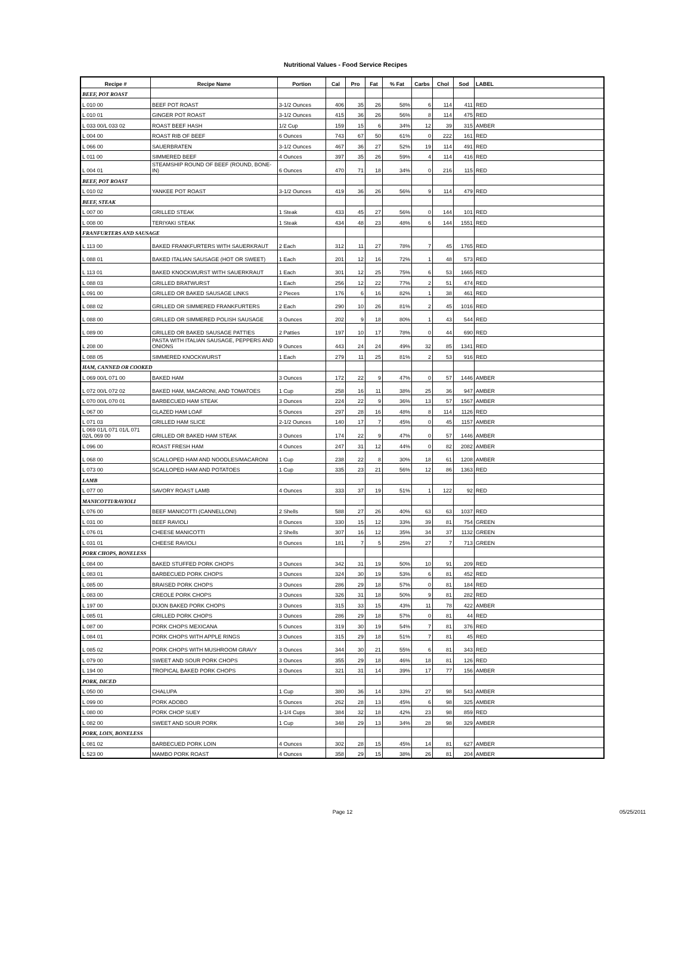Nutritional Values - Food Service Recipes
| Recipe # | Recipe Name | Portion | Cal | Pro | Fat | % Fat | Carbs | Chol | Sod | LABEL |
| --- | --- | --- | --- | --- | --- | --- | --- | --- | --- | --- |
| BEEF, POT ROAST | | | | | | | | | | |
| L 010 00 | BEEF POT ROAST | 3-1/2 Ounces | 406 | 35 | 26 | 58% | 6 | 114 | 411 | RED |
| L 010 01 | GINGER POT ROAST | 3-1/2 Ounces | 415 | 36 | 26 | 56% | 8 | 114 | 475 | RED |
| L 033 00/L 033 02 | ROAST BEEF HASH | 1/2 Cup | 159 | 15 | 6 | 34% | 12 | 39 | 315 | AMBER |
| L 004 00 | ROAST RIB OF BEEF | 6 Ounces | 743 | 67 | 50 | 61% | 0 | 222 | 161 | RED |
| L 066 00 | SAUERBRATEN | 3-1/2 Ounces | 467 | 36 | 27 | 52% | 19 | 114 | 491 | RED |
| L 011 00 | SIMMERED BEEF | 4 Ounces | 397 | 35 | 26 | 59% | 4 | 114 | 416 | RED |
| L 004 01 | STEAMSHIP ROUND OF BEEF (ROUND, BONE-IN) | 6 Ounces | 470 | 71 | 18 | 34% | 0 | 216 | 115 | RED |
| BEEF, POT ROAST | | | | | | | | | | |
| L 010 02 | YANKEE POT ROAST | 3-1/2 Ounces | 419 | 36 | 26 | 56% | 9 | 114 | 479 | RED |
| BEEF, STEAK | | | | | | | | | | |
| L 007 00 | GRILLED STEAK | 1 Steak | 433 | 45 | 27 | 56% | 0 | 144 | 101 | RED |
| L 008 00 | TERIYAKI STEAK | 1 Steak | 434 | 48 | 23 | 48% | 6 | 144 | 1551 | RED |
| FRANFURTERS AND SAUSAGE | | | | | | | | | | |
| L 113 00 | BAKED FRANKFURTERS WITH SAUERKRAUT | 2 Each | 312 | 11 | 27 | 78% | 7 | 45 | 1765 | RED |
| L 088 01 | BAKED ITALIAN SAUSAGE (HOT OR SWEET) | 1 Each | 201 | 12 | 16 | 72% | 1 | 48 | 573 | RED |
| L 113 01 | BAKED KNOCKWURST WITH SAUERKRAUT | 1 Each | 301 | 12 | 25 | 75% | 6 | 53 | 1665 | RED |
| L 088 03 | GRILLED BRATWURST | 1 Each | 256 | 12 | 22 | 77% | 2 | 51 | 474 | RED |
| L 091 00 | GRILLED OR BAKED SAUSAGE LINKS | 2 Pieces | 176 | 6 | 16 | 82% | 1 | 38 | 461 | RED |
| L 088 02 | GRILLED OR SIMMERED FRANKFURTERS | 2 Each | 290 | 10 | 26 | 81% | 2 | 45 | 1016 | RED |
| L 088 00 | GRILLED OR SIMMERED POLISH SAUSAGE | 3 Ounces | 202 | 9 | 18 | 80% | 1 | 43 | 544 | RED |
| L 089 00 | GRILLED OR BAKED SAUSAGE PATTIES | 2 Patties | 197 | 10 | 17 | 78% | 0 | 44 | 690 | RED |
| L 208 00 | PASTA WITH ITALIAN SAUSAGE, PEPPERS AND ONIONS | 9 Ounces | 443 | 24 | 24 | 49% | 32 | 85 | 1341 | RED |
| L 088 05 | SIMMERED KNOCKWURST | 1 Each | 279 | 11 | 25 | 81% | 2 | 53 | 916 | RED |
| HAM, CANNED OR COOKED | | | | | | | | | | |
| L 069 00/L 071 00 | BAKED HAM | 3 Ounces | 172 | 22 | 9 | 47% | 0 | 57 | 1446 | AMBER |
| L 072 00/L 072 02 | BAKED HAM, MACARONI, AND TOMATOES | 1 Cup | 258 | 16 | 11 | 38% | 25 | 36 | 947 | AMBER |
| L 070 00/L 070 01 | BARBECUED HAM STEAK | 3 Ounces | 224 | 22 | 9 | 36% | 13 | 57 | 1567 | AMBER |
| L 067 00 | GLAZED HAM LOAF | 5 Ounces | 297 | 28 | 16 | 48% | 8 | 114 | 1126 | RED |
| L 071 03 | GRILLED HAM SLICE | 2-1/2 Ounces | 140 | 17 | 7 | 45% | 0 | 45 | 1157 | AMBER |
| L 069 01/L 071 01/L 071 02/L 069 00 | GRILLED OR BAKED HAM STEAK | 3 Ounces | 174 | 22 | 9 | 47% | 0 | 57 | 1446 | AMBER |
| L 096 00 | ROAST FRESH HAM | 4 Ounces | 247 | 31 | 12 | 44% | 0 | 82 | 2082 | AMBER |
| L 068 00 | SCALLOPED HAM AND NOODLES/MACARONI | 1 Cup | 238 | 22 | 8 | 30% | 18 | 61 | 1208 | AMBER |
| L 073 00 | SCALLOPED HAM AND POTATOES | 1 Cup | 335 | 23 | 21 | 56% | 12 | 86 | 1363 | RED |
| LAMB | | | | | | | | | | |
| L 077 00 | SAVORY ROAST LAMB | 4 Ounces | 333 | 37 | 19 | 51% | 1 | 122 | 92 | RED |
| MANICOTTI/RAVIOLI | | | | | | | | | | |
| L 076 00 | BEEF MANICOTTI (CANNELLONI) | 2 Shells | 588 | 27 | 26 | 40% | 63 | 63 | 1037 | RED |
| L 031 00 | BEEF RAVIOLI | 8 Ounces | 330 | 15 | 12 | 33% | 39 | 81 | 754 | GREEN |
| L 076 01 | CHEESE MANICOTTI | 2 Shells | 307 | 16 | 12 | 35% | 34 | 37 | 1132 | GREEN |
| L 031 01 | CHEESE RAVIOLI | 8 Ounces | 181 | 7 | 5 | 25% | 27 | 7 | 713 | GREEN |
| PORK CHOPS, BONELESS | | | | | | | | | | |
| L 084 00 | BAKED STUFFED PORK CHOPS | 3 Ounces | 342 | 31 | 19 | 50% | 10 | 91 | 209 | RED |
| L 083 01 | BARBECUED PORK CHOPS | 3 Ounces | 324 | 30 | 19 | 53% | 6 | 81 | 452 | RED |
| L 085 00 | BRAISED PORK CHOPS | 3 Ounces | 286 | 29 | 18 | 57% | 0 | 81 | 184 | RED |
| L 083 00 | CREOLE PORK CHOPS | 3 Ounces | 326 | 31 | 18 | 50% | 9 | 81 | 282 | RED |
| L 197 00 | DIJON BAKED PORK CHOPS | 3 Ounces | 315 | 33 | 15 | 43% | 11 | 78 | 422 | AMBER |
| L 085 01 | GRILLED PORK CHOPS | 3 Ounces | 286 | 29 | 18 | 57% | 0 | 81 | 44 | RED |
| L 087 00 | PORK CHOPS MEXICANA | 5 Ounces | 319 | 30 | 19 | 54% | 7 | 81 | 376 | RED |
| L 084 01 | PORK CHOPS WITH APPLE RINGS | 3 Ounces | 315 | 29 | 18 | 51% | 7 | 81 | 45 | RED |
| L 085 02 | PORK CHOPS WITH MUSHROOM GRAVY | 3 Ounces | 344 | 30 | 21 | 55% | 6 | 81 | 343 | RED |
| L 079 00 | SWEET AND SOUR PORK CHOPS | 3 Ounces | 355 | 29 | 18 | 46% | 18 | 81 | 126 | RED |
| L 194 00 | TROPICAL BAKED PORK CHOPS | 3 Ounces | 321 | 31 | 14 | 39% | 17 | 77 | 156 | AMBER |
| PORK, DICED | | | | | | | | | | |
| L 050 00 | CHALUPA | 1 Cup | 380 | 36 | 14 | 33% | 27 | 98 | 543 | AMBER |
| L 099 00 | PORK ADOBO | 5 Ounces | 262 | 28 | 13 | 45% | 6 | 98 | 325 | AMBER |
| L 080 00 | PORK CHOP SUEY | 1-1/4 Cups | 384 | 32 | 18 | 42% | 23 | 98 | 859 | RED |
| L 082 00 | SWEET AND SOUR PORK | 1 Cup | 348 | 29 | 13 | 34% | 28 | 98 | 329 | AMBER |
| PORK, LOIN, BONELESS | | | | | | | | | | |
| L 081 02 | BARBECUED PORK LOIN | 4 Ounces | 302 | 28 | 15 | 45% | 14 | 81 | 627 | AMBER |
| L 523 00 | MAMBO PORK ROAST | 4 Ounces | 358 | 29 | 15 | 38% | 26 | 81 | 204 | AMBER |
Page 12 05/25/2011